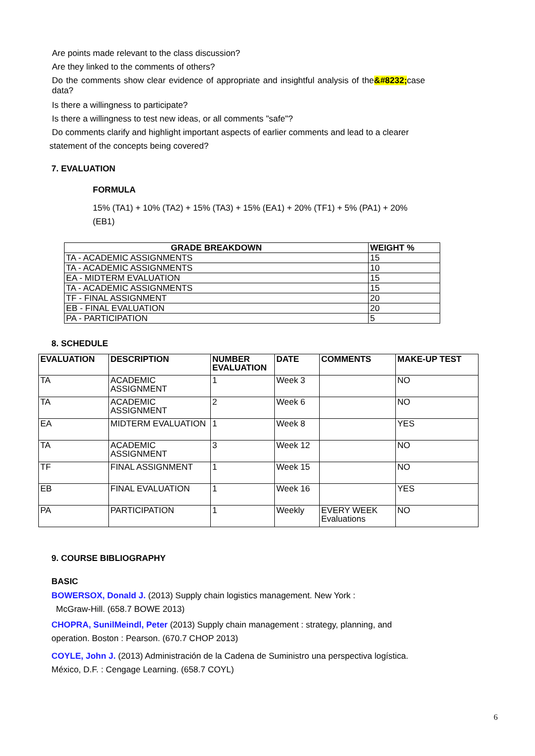Are points made relevant to the class discussion?
Are they linked to the comments of others?
Do the comments show clear evidence of appropriate and insightful analysis of the &#8232; case data?
Is there a willingness to participate?
Is there a willingness to test new ideas, or all comments "safe"?
Do comments clarify and highlight important aspects of earlier comments and lead to a clearer
statement of the concepts being covered?
7. EVALUATION
FORMULA
15% (TA1) + 10% (TA2) + 15% (TA3) + 15% (EA1) + 20% (TF1) + 5% (PA1) + 20% (EB1)
| GRADE BREAKDOWN | WEIGHT % |
| --- | --- |
| TA - ACADEMIC ASSIGNMENTS | 15 |
| TA - ACADEMIC ASSIGNMENTS | 10 |
| EA - MIDTERM EVALUATION | 15 |
| TA - ACADEMIC ASSIGNMENTS | 15 |
| TF - FINAL ASSIGNMENT | 20 |
| EB - FINAL EVALUATION | 20 |
| PA - PARTICIPATION | 5 |
8. SCHEDULE
| EVALUATION | DESCRIPTION | NUMBER EVALUATION | DATE | COMMENTS | MAKE-UP TEST |
| --- | --- | --- | --- | --- | --- |
| TA | ACADEMIC ASSIGNMENT | 1 | Week 3 | | NO |
| TA | ACADEMIC ASSIGNMENT | 2 | Week 6 | | NO |
| EA | MIDTERM EVALUATION | 1 | Week 8 | | YES |
| TA | ACADEMIC ASSIGNMENT | 3 | Week 12 | | NO |
| TF | FINAL ASSIGNMENT | 1 | Week 15 | | NO |
| EB | FINAL EVALUATION | 1 | Week 16 | | YES |
| PA | PARTICIPATION | 1 | Weekly | EVERY WEEK Evaluations | NO |
9. COURSE BIBLIOGRAPHY
BASIC
BOWERSOX, Donald J. (2013) Supply chain logistics management. New York :
McGraw-Hill. (658.7 BOWE 2013)
CHOPRA, SunilMeindl, Peter (2013) Supply chain management : strategy, planning, and operation. Boston : Pearson. (670.7 CHOP 2013)
COYLE, John J. (2013) Administración de la Cadena de Suministro una perspectiva logística. México, D.F. : Cengage Learning. (658.7 COYL)
6